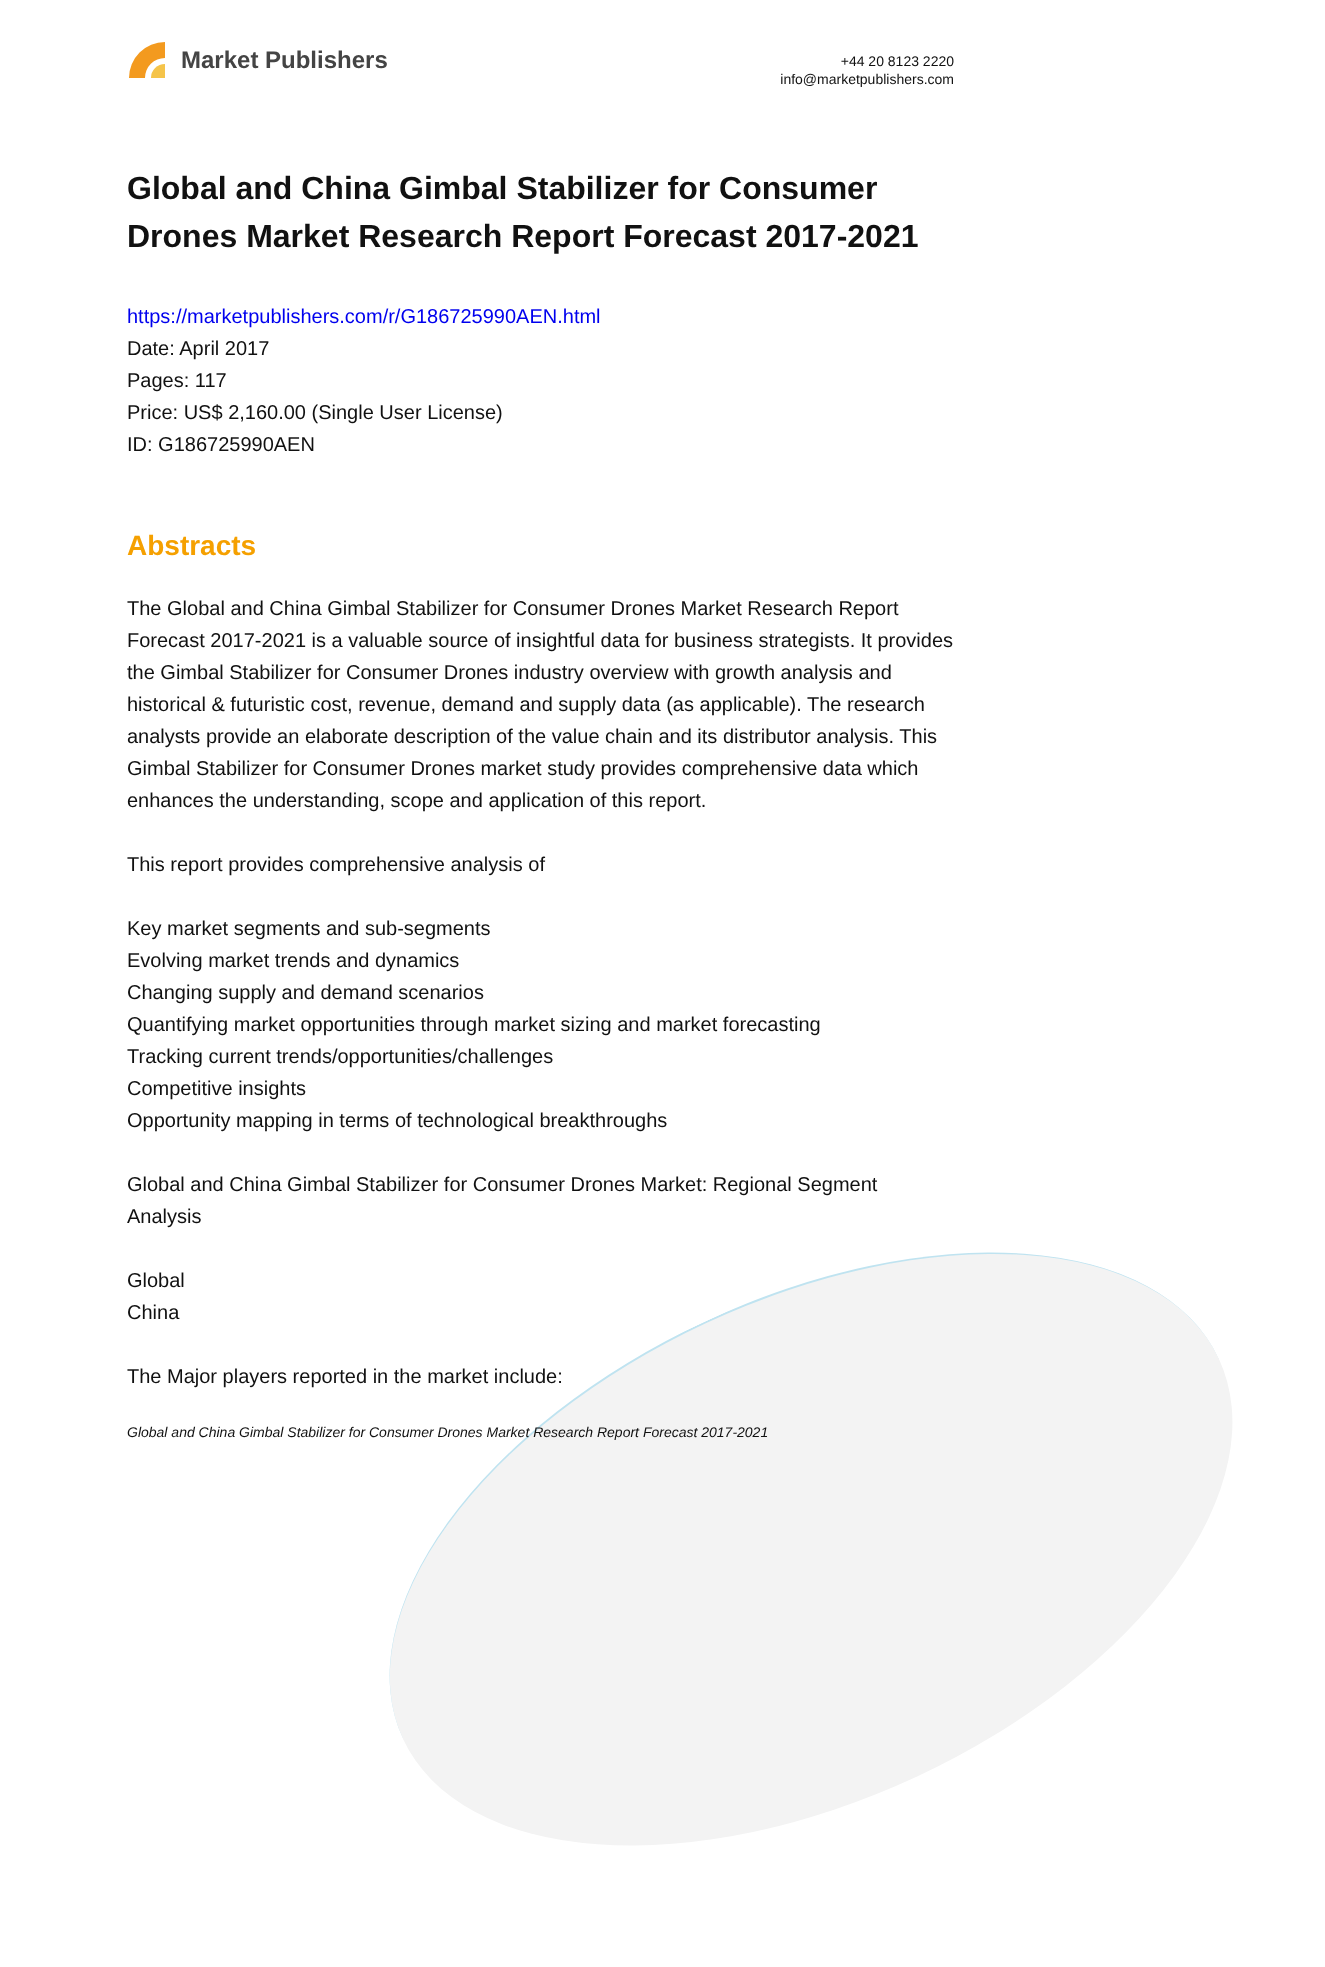Market Publishers
+44 20 8123 2220
info@marketpublishers.com
Global and China Gimbal Stabilizer for Consumer Drones Market Research Report Forecast 2017-2021
https://marketpublishers.com/r/G186725990AEN.html
Date: April 2017
Pages: 117
Price: US$ 2,160.00 (Single User License)
ID: G186725990AEN
Abstracts
The Global and China Gimbal Stabilizer for Consumer Drones Market Research Report Forecast 2017-2021 is a valuable source of insightful data for business strategists. It provides the Gimbal Stabilizer for Consumer Drones industry overview with growth analysis and historical & futuristic cost, revenue, demand and supply data (as applicable). The research analysts provide an elaborate description of the value chain and its distributor analysis. This Gimbal Stabilizer for Consumer Drones market study provides comprehensive data which enhances the understanding, scope and application of this report.
This report provides comprehensive analysis of
Key market segments and sub-segments
Evolving market trends and dynamics
Changing supply and demand scenarios
Quantifying market opportunities through market sizing and market forecasting
Tracking current trends/opportunities/challenges
Competitive insights
Opportunity mapping in terms of technological breakthroughs
Global and China Gimbal Stabilizer for Consumer Drones Market: Regional Segment Analysis
Global
China
The Major players reported in the market include:
Global and China Gimbal Stabilizer for Consumer Drones Market Research Report Forecast 2017-2021